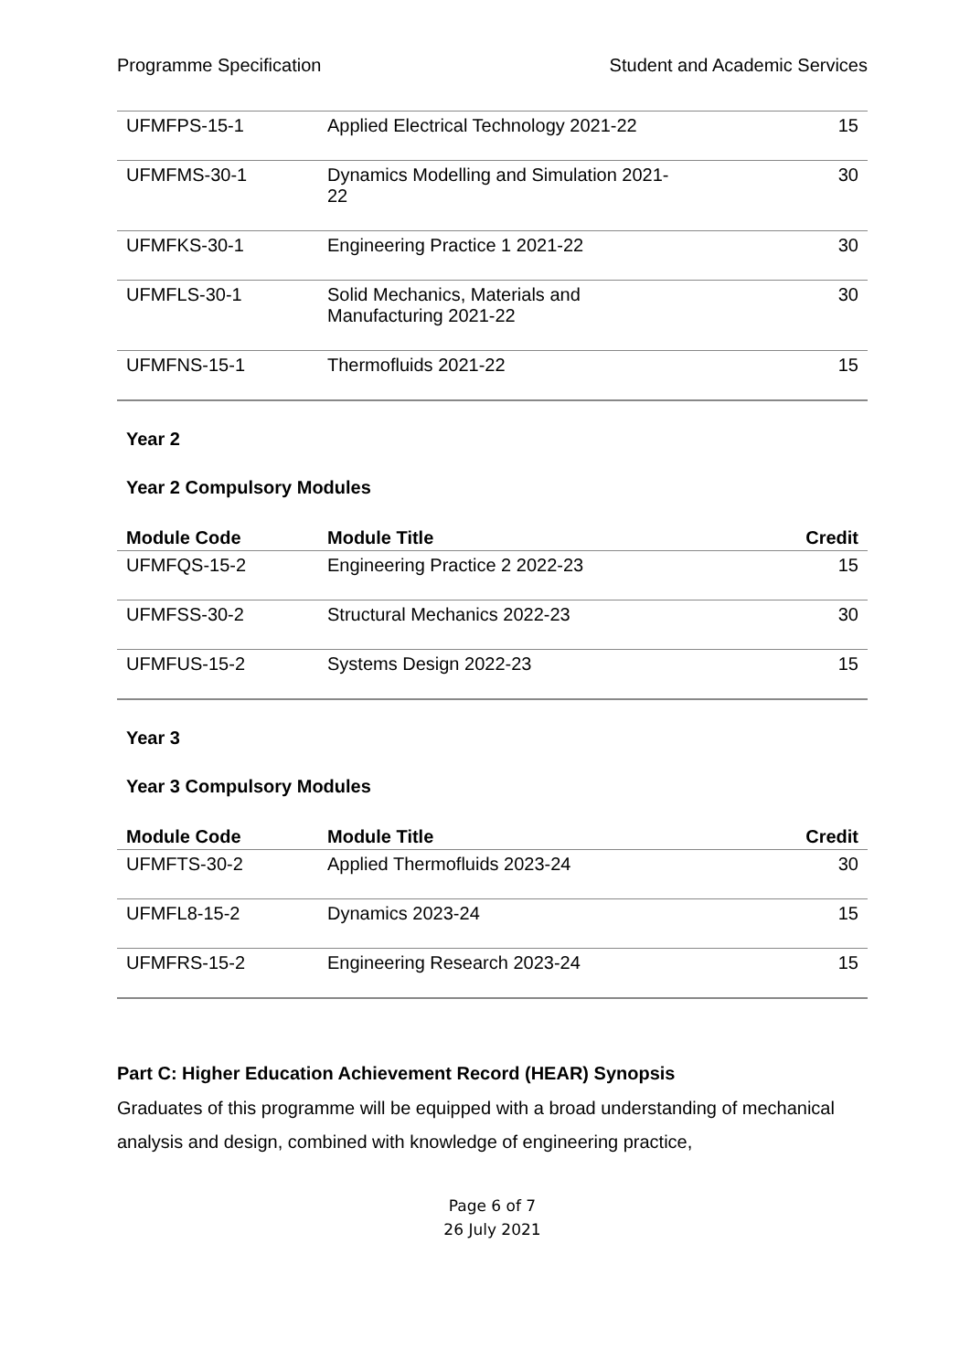Programme Specification Student and Academic Services
| UFMFPS-15-1 | Applied Electrical Technology 2021-22 | 15 |
| UFMFMS-30-1 | Dynamics Modelling and Simulation 2021- 22 | 30 |
| UFMFKS-30-1 | Engineering Practice 1 2021-22 | 30 |
| UFMFLS-30-1 | Solid Mechanics, Materials and Manufacturing 2021-22 | 30 |
| UFMFNS-15-1 | Thermofluids 2021-22 | 15 |
Year 2
Year 2 Compulsory Modules
| Module Code | Module Title | Credit |
| --- | --- | --- |
| UFMFQS-15-2 | Engineering Practice 2 2022-23 | 15 |
| UFMFSS-30-2 | Structural Mechanics 2022-23 | 30 |
| UFMFUS-15-2 | Systems Design 2022-23 | 15 |
Year 3
Year 3 Compulsory Modules
| Module Code | Module Title | Credit |
| --- | --- | --- |
| UFMFTS-30-2 | Applied Thermofluids 2023-24 | 30 |
| UFMFL8-15-2 | Dynamics 2023-24 | 15 |
| UFMFRS-15-2 | Engineering Research 2023-24 | 15 |
Part C: Higher Education Achievement Record (HEAR) Synopsis
Graduates of this programme will be equipped with a broad understanding of mechanical analysis and design, combined with knowledge of engineering practice,
Page 6 of 7
26 July 2021